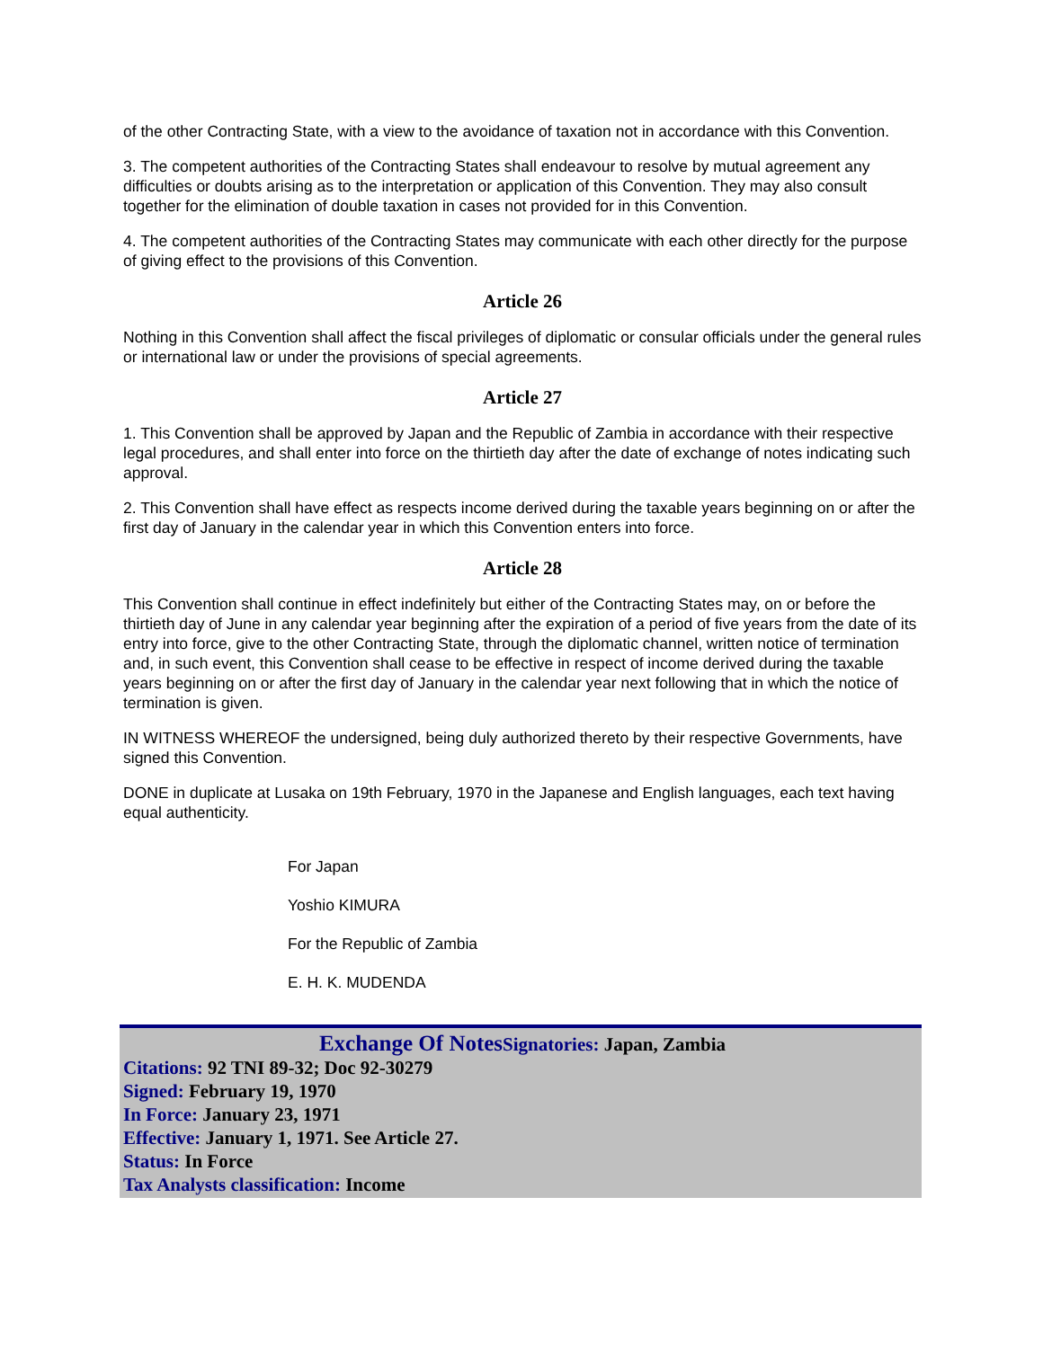of the other Contracting State, with a view to the avoidance of taxation not in accordance with this Convention.
3. The competent authorities of the Contracting States shall endeavour to resolve by mutual agreement any difficulties or doubts arising as to the interpretation or application of this Convention. They may also consult together for the elimination of double taxation in cases not provided for in this Convention.
4. The competent authorities of the Contracting States may communicate with each other directly for the purpose of giving effect to the provisions of this Convention.
Article 26
Nothing in this Convention shall affect the fiscal privileges of diplomatic or consular officials under the general rules or international law or under the provisions of special agreements.
Article 27
1. This Convention shall be approved by Japan and the Republic of Zambia in accordance with their respective legal procedures, and shall enter into force on the thirtieth day after the date of exchange of notes indicating such approval.
2. This Convention shall have effect as respects income derived during the taxable years beginning on or after the first day of January in the calendar year in which this Convention enters into force.
Article 28
This Convention shall continue in effect indefinitely but either of the Contracting States may, on or before the thirtieth day of June in any calendar year beginning after the expiration of a period of five years from the date of its entry into force, give to the other Contracting State, through the diplomatic channel, written notice of termination and, in such event, this Convention shall cease to be effective in respect of income derived during the taxable years beginning on or after the first day of January in the calendar year next following that in which the notice of termination is given.
IN WITNESS WHEREOF the undersigned, being duly authorized thereto by their respective Governments, have signed this Convention.
DONE in duplicate at Lusaka on 19th February, 1970 in the Japanese and English languages, each text having equal authenticity.
For Japan
Yoshio KIMURA
For the Republic of Zambia
E. H. K. MUDENDA
Exchange Of Notes Signatories: Japan, Zambia
Citations: 92 TNI 89-32; Doc 92-30279
Signed: February 19, 1970
In Force: January 23, 1971
Effective: January 1, 1971. See Article 27.
Status: In Force
Tax Analysts classification: Income